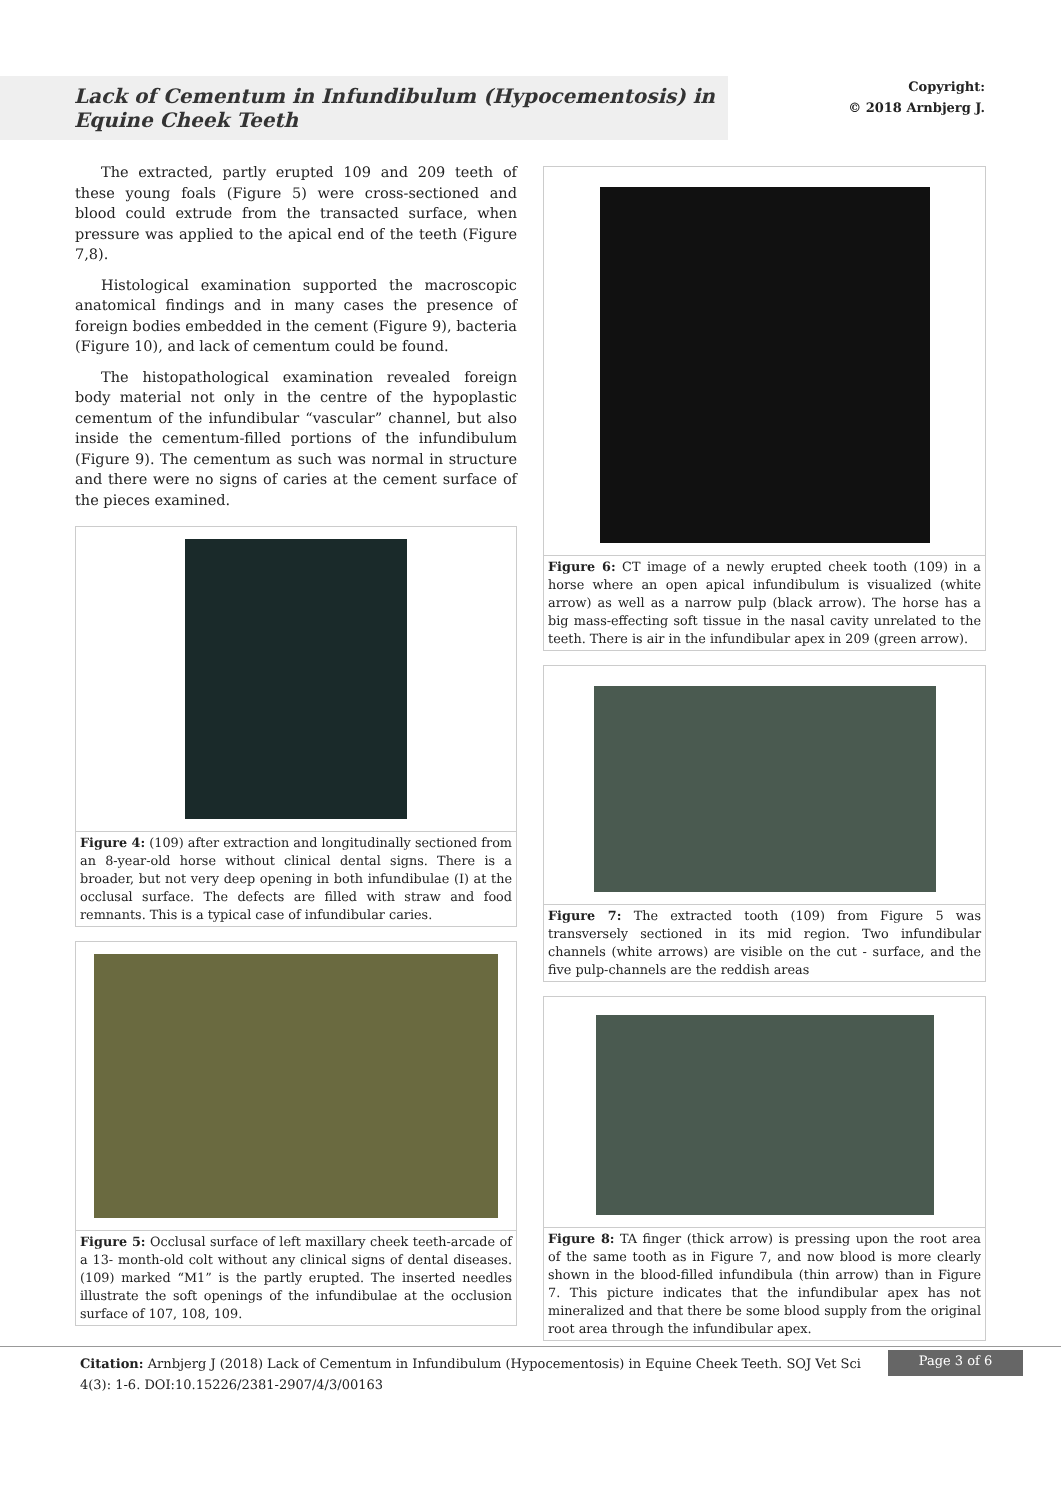Lack of Cementum in Infundibulum (Hypocementosis) in Equine Cheek Teeth
Copyright:
© 2018 Arnbjerg J.
The extracted, partly erupted 109 and 209 teeth of these young foals (Figure 5) were cross-sectioned and blood could extrude from the transacted surface, when pressure was applied to the apical end of the teeth (Figure 7,8).
Histological examination supported the macroscopic anatomical findings and in many cases the presence of foreign bodies embedded in the cement (Figure 9), bacteria (Figure 10), and lack of cementum could be found.
The histopathological examination revealed foreign body material not only in the centre of the hypoplastic cementum of the infundibular “vascular” channel, but also inside the cementum-filled portions of the infundibulum (Figure 9). The cementum as such was normal in structure and there were no signs of caries at the cement surface of the pieces examined.
Figure 4: (109) after extraction and longitudinally sectioned from an 8-year-old horse without clinical dental signs. There is a broader, but not very deep opening in both infundibulae (I) at the occlusal surface. The defects are filled with straw and food remnants. This is a typical case of infundibular caries.
Figure 5: Occlusal surface of left maxillary cheek teeth-arcade of a 13- month-old colt without any clinical signs of dental diseases. (109) marked “M1” is the partly erupted. The inserted needles illustrate the soft openings of the infundibulae at the occlusion surface of 107, 108, 109.
Figure 6: CT image of a newly erupted cheek tooth (109) in a horse where an open apical infundibulum is visualized (white arrow) as well as a narrow pulp (black arrow). The horse has a big mass-effecting soft tissue in the nasal cavity unrelated to the teeth. There is air in the infundibular apex in 209 (green arrow).
Figure 7: The extracted tooth (109) from Figure 5 was transversely sectioned in its mid region. Two infundibular channels (white arrows) are visible on the cut - surface, and the five pulp-channels are the reddish areas
Figure 8: TA finger (thick arrow) is pressing upon the root area of the same tooth as in Figure 7, and now blood is more clearly shown in the blood-filled infundibula (thin arrow) than in Figure 7. This picture indicates that the infundibular apex has not mineralized and that there be some blood supply from the original root area through the infundibular apex.
Citation: Arnbjerg J (2018) Lack of Cementum in Infundibulum (Hypocementosis) in Equine Cheek Teeth. SOJ Vet Sci 4(3): 1-6. DOI:10.15226/2381-2907/4/3/00163
Page 3 of 6